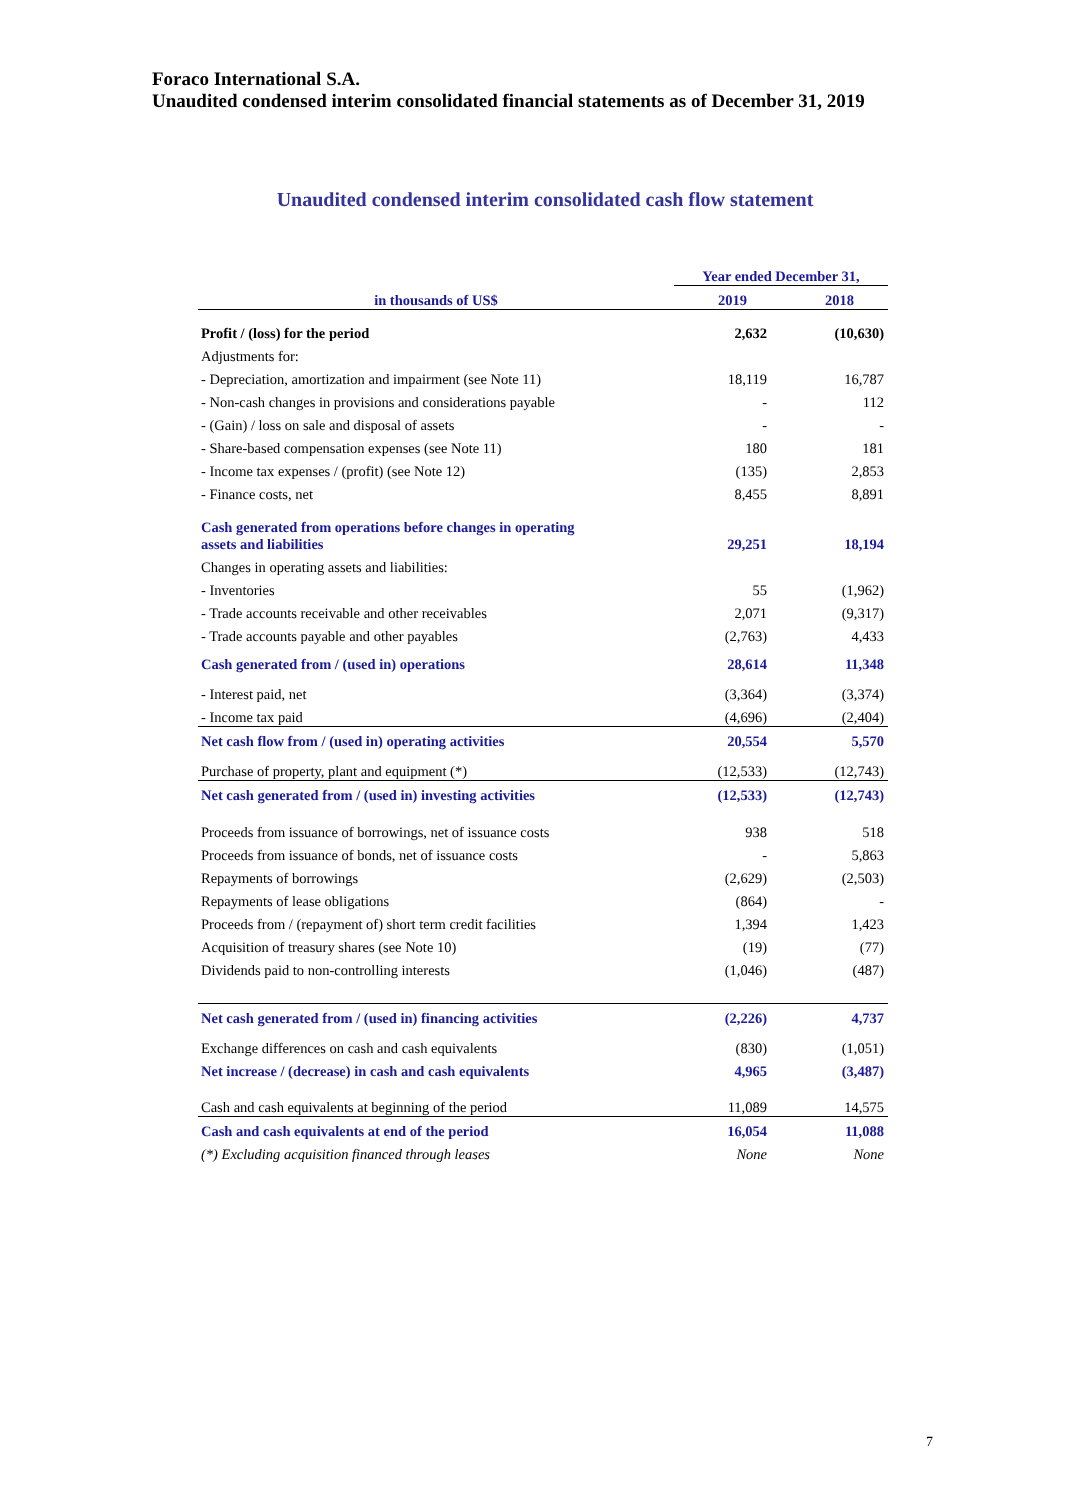Foraco International S.A.
Unaudited condensed interim consolidated financial statements as of December 31, 2019
Unaudited condensed interim consolidated cash flow statement
| in thousands of US$ | Year ended December 31, | |
| --- | --- | --- |
| | 2019 | 2018 |
| Profit / (loss) for the period | 2,632 | (10,630) |
| Adjustments for: | | |
| - Depreciation, amortization and impairment (see Note 11) | 18,119 | 16,787 |
| - Non-cash changes in provisions and considerations payable | - | 112 |
| - (Gain) / loss on sale and disposal of assets | - | - |
| - Share-based compensation expenses (see Note 11) | 180 | 181 |
| - Income tax expenses / (profit) (see Note 12) | (135) | 2,853 |
| - Finance costs, net | 8,455 | 8,891 |
| Cash generated from operations before changes in operating assets and liabilities | 29,251 | 18,194 |
| Changes in operating assets and liabilities: | | |
| - Inventories | 55 | (1,962) |
| - Trade accounts receivable and other receivables | 2,071 | (9,317) |
| - Trade accounts payable and other payables | (2,763) | 4,433 |
| Cash generated from / (used in) operations | 28,614 | 11,348 |
| - Interest paid, net | (3,364) | (3,374) |
| - Income tax paid | (4,696) | (2,404) |
| Net cash flow from / (used in) operating activities | 20,554 | 5,570 |
| Purchase of property, plant and equipment (*) | (12,533) | (12,743) |
| Net cash generated from / (used in) investing activities | (12,533) | (12,743) |
| Proceeds from issuance of borrowings, net of issuance costs | 938 | 518 |
| Proceeds from issuance of bonds, net of issuance costs | - | 5,863 |
| Repayments of borrowings | (2,629) | (2,503) |
| Repayments of lease obligations | (864) | - |
| Proceeds from / (repayment of) short term credit facilities | 1,394 | 1,423 |
| Acquisition of treasury shares (see Note 10) | (19) | (77) |
| Dividends paid to non-controlling interests | (1,046) | (487) |
| Net cash generated from / (used in) financing activities | (2,226) | 4,737 |
| Exchange differences on cash and cash equivalents | (830) | (1,051) |
| Net increase / (decrease) in cash and cash equivalents | 4,965 | (3,487) |
| Cash and cash equivalents at beginning of the period | 11,089 | 14,575 |
| Cash and cash equivalents at end of the period | 16,054 | 11,088 |
| (*) Excluding acquisition financed through leases | None | None |
7